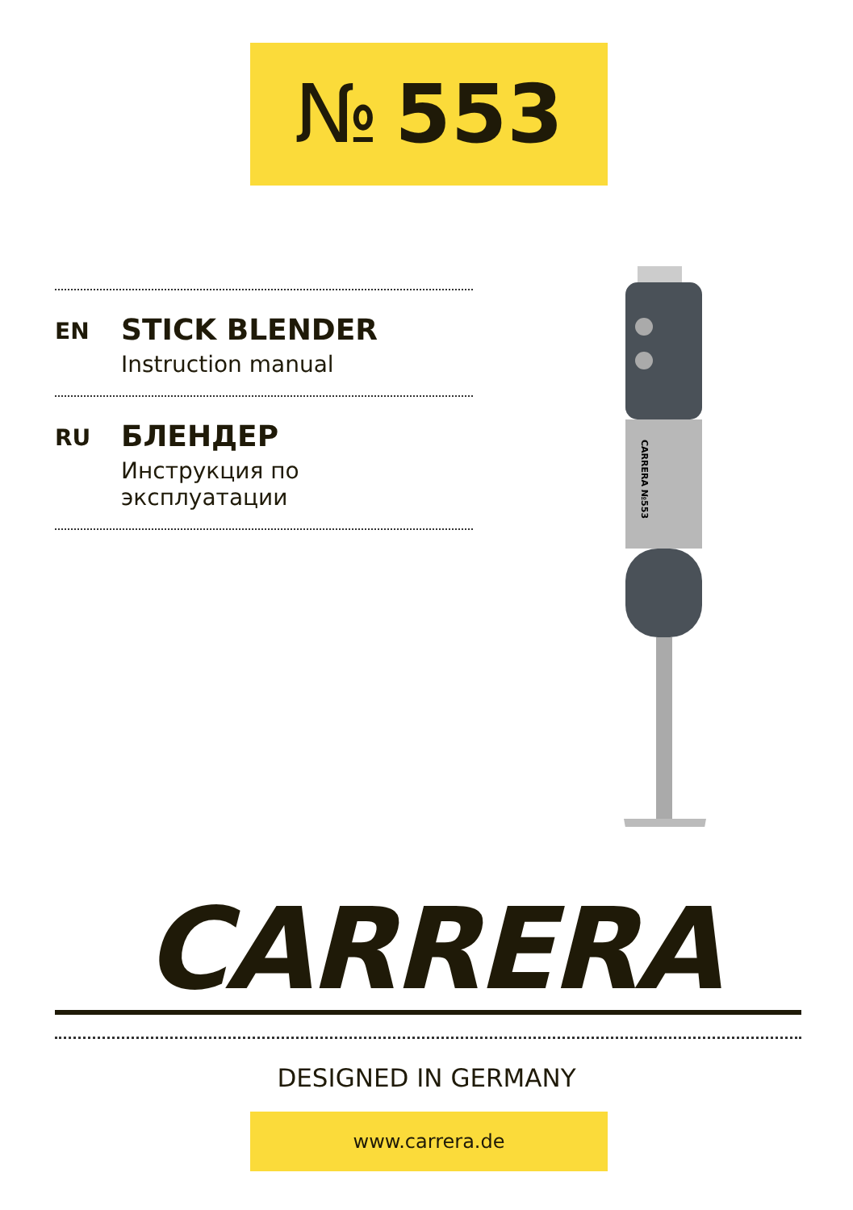№ 553
EN
STICK BLENDER
Instruction manual
RU
БЛЕНДЕР
Инструкция по эксплуатации
CARRERA №553
CARRERA
DESIGNED IN GERMANY
www.carrera.de